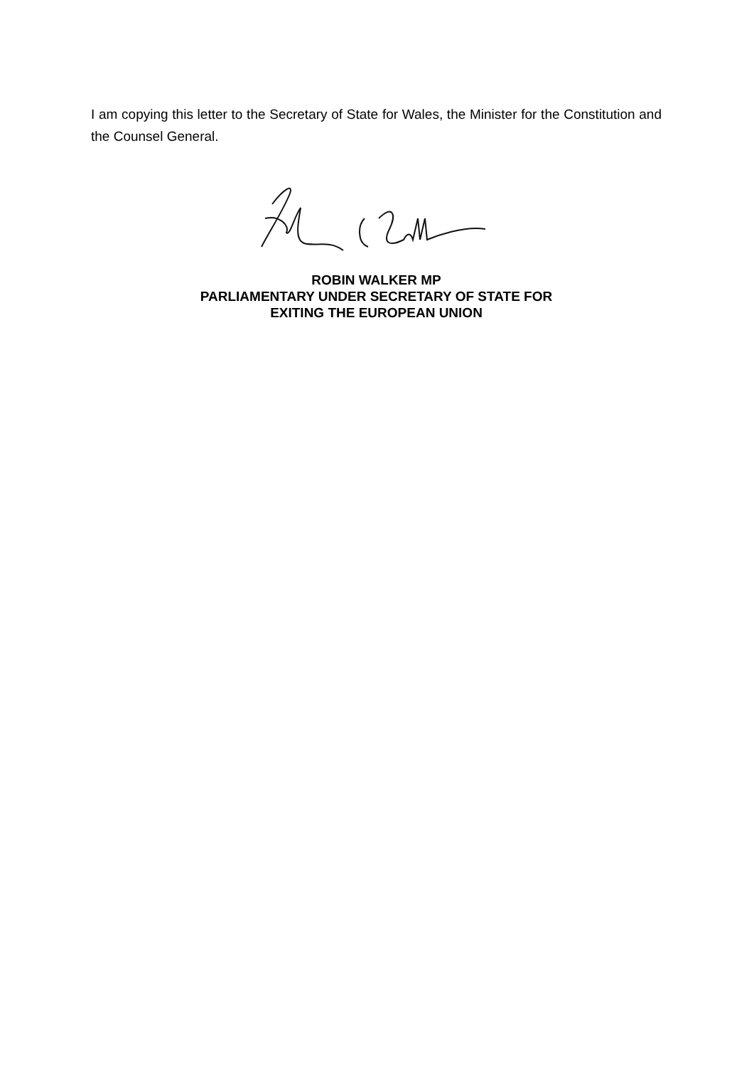I am copying this letter to the Secretary of State for Wales, the Minister for the Constitution and the Counsel General.
ROBIN WALKER MP
PARLIAMENTARY UNDER SECRETARY OF STATE FOR
EXITING THE EUROPEAN UNION